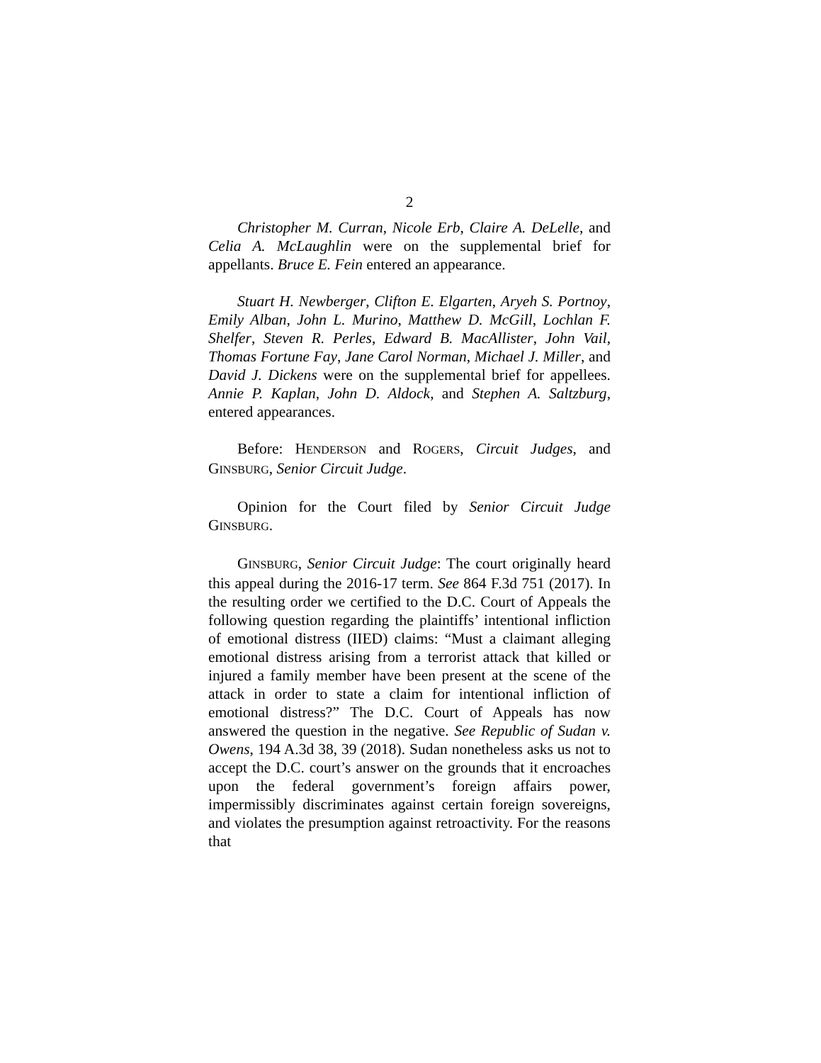2
Christopher M. Curran, Nicole Erb, Claire A. DeLelle, and Celia A. McLaughlin were on the supplemental brief for appellants. Bruce E. Fein entered an appearance.
Stuart H. Newberger, Clifton E. Elgarten, Aryeh S. Portnoy, Emily Alban, John L. Murino, Matthew D. McGill, Lochlan F. Shelfer, Steven R. Perles, Edward B. MacAllister, John Vail, Thomas Fortune Fay, Jane Carol Norman, Michael J. Miller, and David J. Dickens were on the supplemental brief for appellees. Annie P. Kaplan, John D. Aldock, and Stephen A. Saltzburg, entered appearances.
Before: HENDERSON and ROGERS, Circuit Judges, and GINSBURG, Senior Circuit Judge.
Opinion for the Court filed by Senior Circuit Judge GINSBURG.
GINSBURG, Senior Circuit Judge: The court originally heard this appeal during the 2016-17 term. See 864 F.3d 751 (2017). In the resulting order we certified to the D.C. Court of Appeals the following question regarding the plaintiffs’ intentional infliction of emotional distress (IIED) claims: “Must a claimant alleging emotional distress arising from a terrorist attack that killed or injured a family member have been present at the scene of the attack in order to state a claim for intentional infliction of emotional distress?” The D.C. Court of Appeals has now answered the question in the negative. See Republic of Sudan v. Owens, 194 A.3d 38, 39 (2018). Sudan nonetheless asks us not to accept the D.C. court’s answer on the grounds that it encroaches upon the federal government’s foreign affairs power, impermissibly discriminates against certain foreign sovereigns, and violates the presumption against retroactivity. For the reasons that